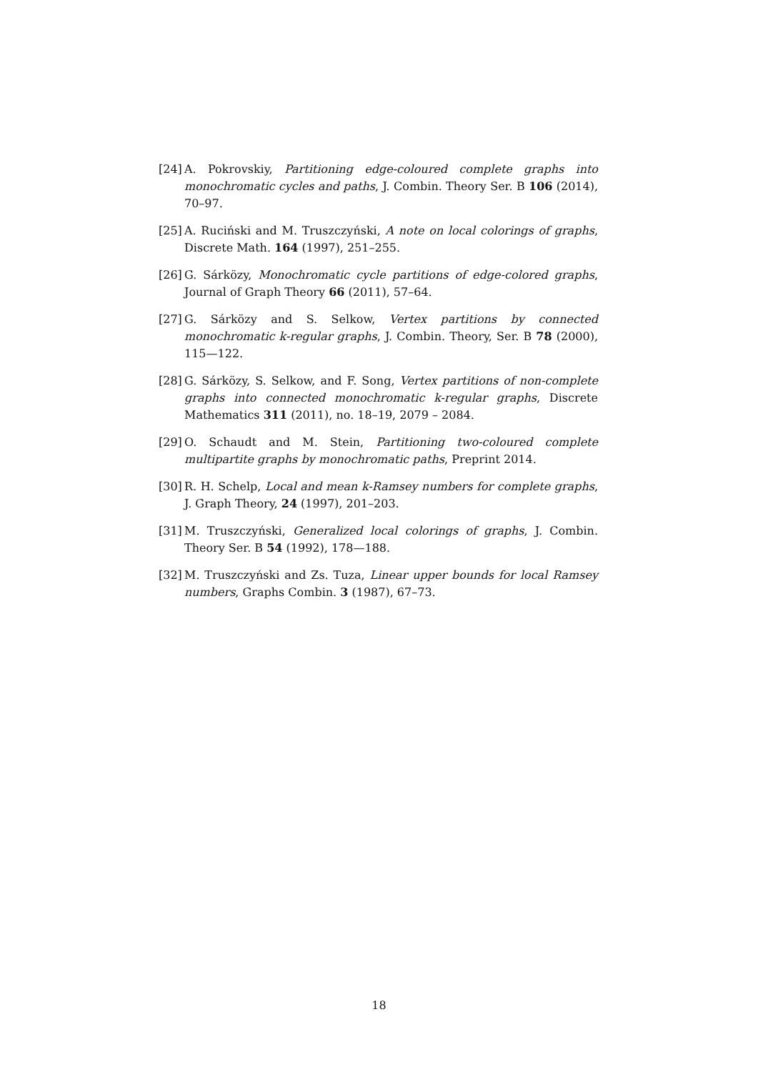[24]
A. Pokrovskiy, Partitioning edge-coloured complete graphs into monochromatic cycles and paths, J. Combin. Theory Ser. B 106 (2014), 70–97.
[25]
A. Ruciński and M. Truszczyński, A note on local colorings of graphs, Discrete Math. 164 (1997), 251–255.
[26]
G. Sárközy, Monochromatic cycle partitions of edge-colored graphs, Journal of Graph Theory 66 (2011), 57–64.
[27]
G. Sárközy and S. Selkow, Vertex partitions by connected monochromatic k-regular graphs, J. Combin. Theory, Ser. B 78 (2000), 115—122.
[28]
G. Sárközy, S. Selkow, and F. Song, Vertex partitions of non-complete graphs into connected monochromatic k-regular graphs, Discrete Mathematics 311 (2011), no. 18–19, 2079 – 2084.
[29]
O. Schaudt and M. Stein, Partitioning two-coloured complete multipartite graphs by monochromatic paths, Preprint 2014.
[30]
R. H. Schelp, Local and mean k-Ramsey numbers for complete graphs, J. Graph Theory, 24 (1997), 201–203.
[31]
M. Truszczyński, Generalized local colorings of graphs, J. Combin. Theory Ser. B 54 (1992), 178—188.
[32]
M. Truszczyński and Zs. Tuza, Linear upper bounds for local Ramsey numbers, Graphs Combin. 3 (1987), 67–73.
18